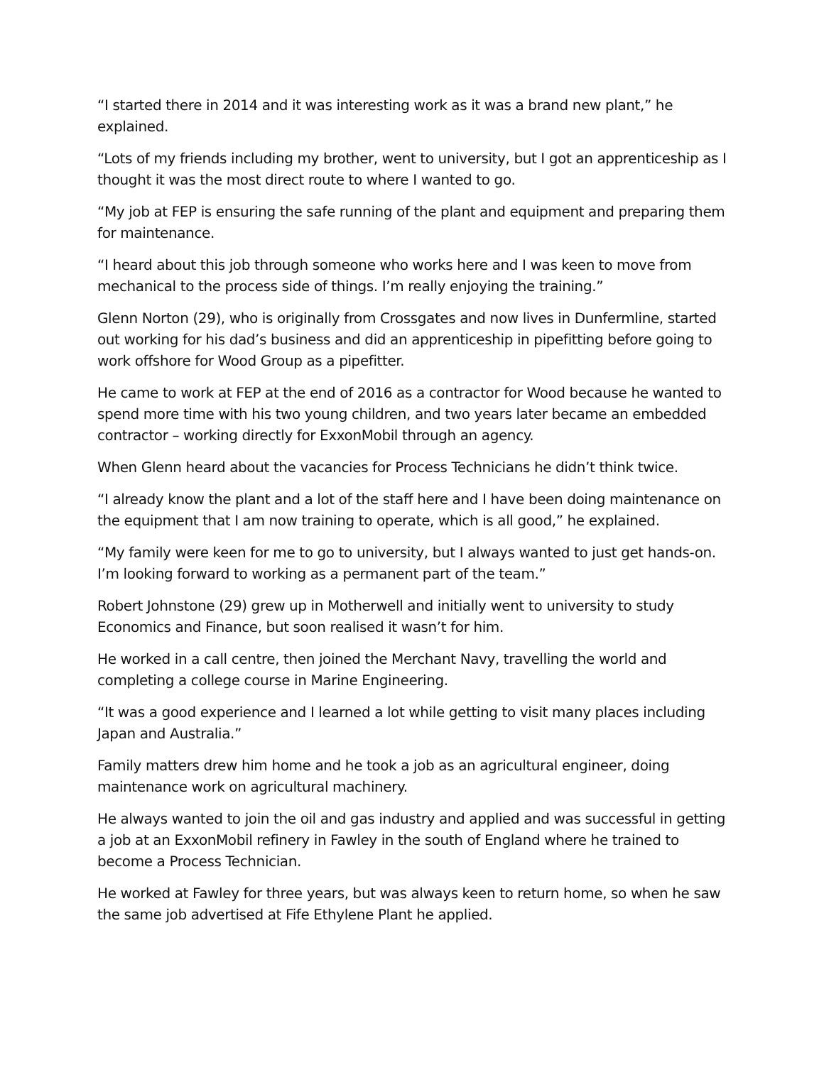“I started there in 2014 and it was interesting work as it was a brand new plant,” he explained.
“Lots of my friends including my brother, went to university, but I got an apprenticeship as I thought it was the most direct route to where I wanted to go.
“My job at FEP is ensuring the safe running of the plant and equipment and preparing them for maintenance.
“I heard about this job through someone who works here and I was keen to move from mechanical to the process side of things. I’m really enjoying the training.”
Glenn Norton (29), who is originally from Crossgates and now lives in Dunfermline, started out working for his dad’s business and did an apprenticeship in pipefitting before going to work offshore for Wood Group as a pipefitter.
He came to work at FEP at the end of 2016 as a contractor for Wood because he wanted to spend more time with his two young children, and two years later became an embedded contractor – working directly for ExxonMobil through an agency.
When Glenn heard about the vacancies for Process Technicians he didn’t think twice.
“I already know the plant and a lot of the staff here and I have been doing maintenance on the equipment that I am now training to operate, which is all good,” he explained.
“My family were keen for me to go to university, but I always wanted to just get hands-on. I’m looking forward to working as a permanent part of the team.”
Robert Johnstone (29) grew up in Motherwell and initially went to university to study Economics and Finance, but soon realised it wasn’t for him.
He worked in a call centre, then joined the Merchant Navy, travelling the world and completing a college course in Marine Engineering.
“It was a good experience and I learned a lot while getting to visit many places including Japan and Australia.”
Family matters drew him home and he took a job as an agricultural engineer, doing maintenance work on agricultural machinery.
He always wanted to join the oil and gas industry and applied and was successful in getting a job at an ExxonMobil refinery in Fawley in the south of England where he trained to become a Process Technician.
He worked at Fawley for three years, but was always keen to return home, so when he saw the same job advertised at Fife Ethylene Plant he applied.